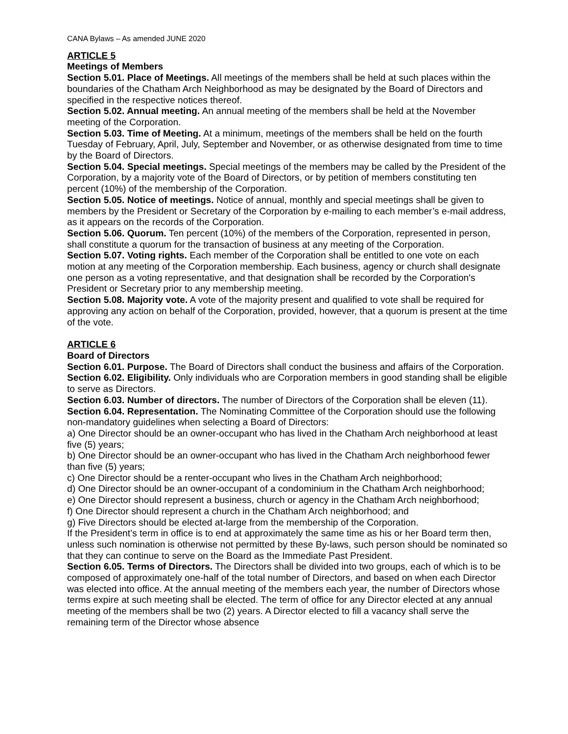CANA Bylaws – As amended JUNE 2020
ARTICLE 5
Meetings of Members
Section 5.01. Place of Meetings. All meetings of the members shall be held at such places within the boundaries of the Chatham Arch Neighborhood as may be designated by the Board of Directors and specified in the respective notices thereof.
Section 5.02. Annual meeting. An annual meeting of the members shall be held at the November meeting of the Corporation.
Section 5.03. Time of Meeting. At a minimum, meetings of the members shall be held on the fourth Tuesday of February, April, July, September and November, or as otherwise designated from time to time by the Board of Directors.
Section 5.04. Special meetings. Special meetings of the members may be called by the President of the Corporation, by a majority vote of the Board of Directors, or by petition of members constituting ten percent (10%) of the membership of the Corporation.
Section 5.05. Notice of meetings. Notice of annual, monthly and special meetings shall be given to members by the President or Secretary of the Corporation by e-mailing to each member’s e-mail address, as it appears on the records of the Corporation.
Section 5.06. Quorum. Ten percent (10%) of the members of the Corporation, represented in person, shall constitute a quorum for the transaction of business at any meeting of the Corporation.
Section 5.07. Voting rights. Each member of the Corporation shall be entitled to one vote on each motion at any meeting of the Corporation membership. Each business, agency or church shall designate one person as a voting representative, and that designation shall be recorded by the Corporation's President or Secretary prior to any membership meeting.
Section 5.08. Majority vote. A vote of the majority present and qualified to vote shall be required for approving any action on behalf of the Corporation, provided, however, that a quorum is present at the time of the vote.
ARTICLE 6
Board of Directors
Section 6.01. Purpose. The Board of Directors shall conduct the business and affairs of the Corporation.
Section 6.02. Eligibility. Only individuals who are Corporation members in good standing shall be eligible to serve as Directors.
Section 6.03. Number of directors. The number of Directors of the Corporation shall be eleven (11).
Section 6.04. Representation. The Nominating Committee of the Corporation should use the following non-mandatory guidelines when selecting a Board of Directors:
a) One Director should be an owner-occupant who has lived in the Chatham Arch neighborhood at least five (5) years;
b) One Director should be an owner-occupant who has lived in the Chatham Arch neighborhood fewer than five (5) years;
c) One Director should be a renter-occupant who lives in the Chatham Arch neighborhood;
d) One Director should be an owner-occupant of a condominium in the Chatham Arch neighborhood;
e) One Director should represent a business, church or agency in the Chatham Arch neighborhood;
f) One Director should represent a church in the Chatham Arch neighborhood; and
g) Five Directors should be elected at-large from the membership of the Corporation.
If the President’s term in office is to end at approximately the same time as his or her Board term then, unless such nomination is otherwise not permitted by these By-laws, such person should be nominated so that they can continue to serve on the Board as the Immediate Past President.
Section 6.05. Terms of Directors. The Directors shall be divided into two groups, each of which is to be composed of approximately one-half of the total number of Directors, and based on when each Director was elected into office. At the annual meeting of the members each year, the number of Directors whose terms expire at such meeting shall be elected. The term of office for any Director elected at any annual meeting of the members shall be two (2) years. A Director elected to fill a vacancy shall serve the remaining term of the Director whose absence